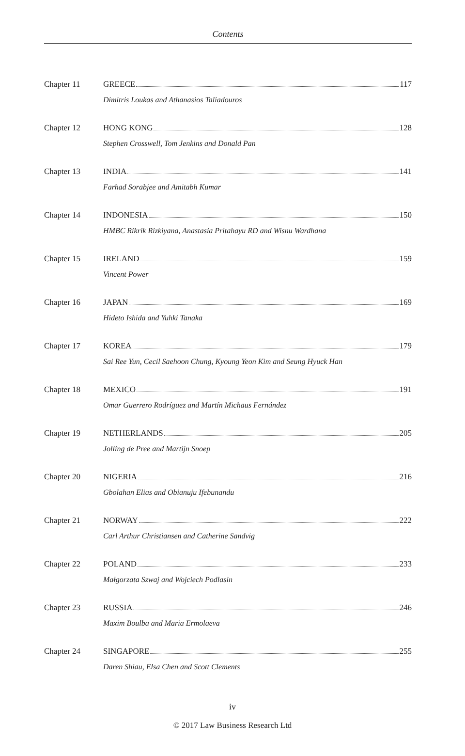Contents
Chapter 11 GREECE 117
Dimitris Loukas and Athanasios Taliadouros
Chapter 12 HONG KONG 128
Stephen Crosswell, Tom Jenkins and Donald Pan
Chapter 13 INDIA 141
Farhad Sorabjee and Amitabh Kumar
Chapter 14 INDONESIA 150
HMBC Rikrik Rizkiyana, Anastasia Pritahayu RD and Wisnu Wardhana
Chapter 15 IRELAND 159
Vincent Power
Chapter 16 JAPAN 169
Hideto Ishida and Yuhki Tanaka
Chapter 17 KOREA 179
Sai Ree Yun, Cecil Saehoon Chung, Kyoung Yeon Kim and Seung Hyuck Han
Chapter 18 MEXICO 191
Omar Guerrero Rodríguez and Martín Michaus Fernández
Chapter 19 NETHERLANDS 205
Jolling de Pree and Martijn Snoep
Chapter 20 NIGERIA 216
Gbolahan Elias and Obianuju Ifebunandu
Chapter 21 NORWAY 222
Carl Arthur Christiansen and Catherine Sandvig
Chapter 22 POLAND 233
Małgorzata Szwaj and Wojciech Podlasin
Chapter 23 RUSSIA 246
Maxim Boulba and Maria Ermolaeva
Chapter 24 SINGAPORE 255
Daren Shiau, Elsa Chen and Scott Clements
iv
© 2017 Law Business Research Ltd